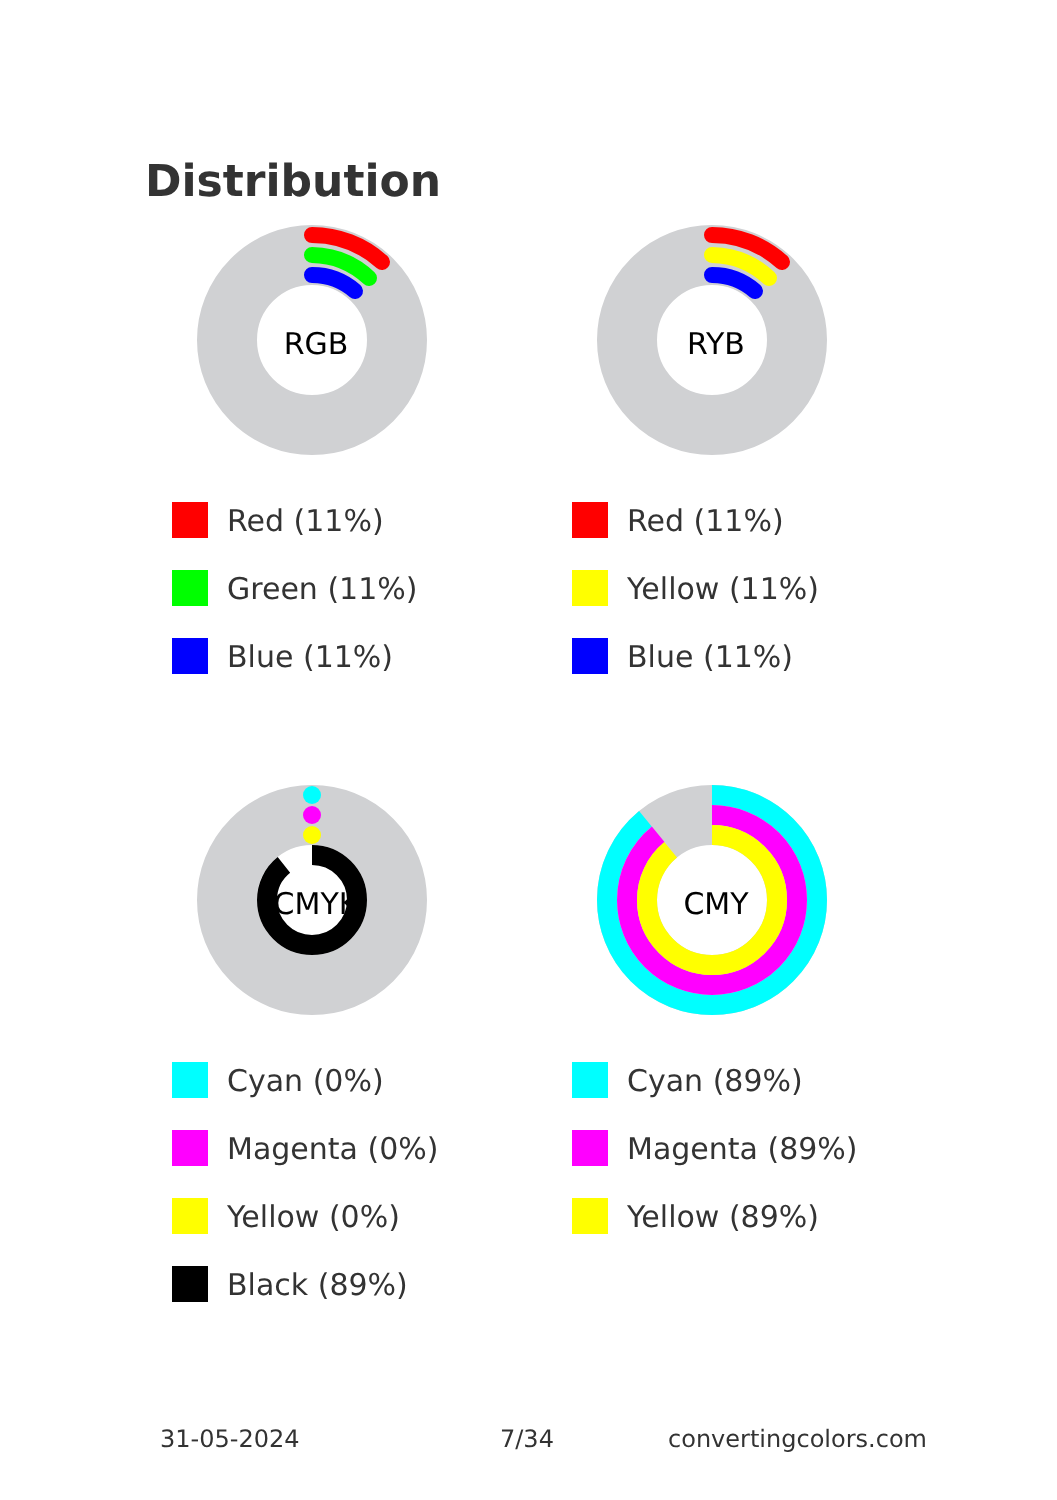Distribution
RGB
Red (11%)
Green (11%)
Blue (11%)
RYB
Red (11%)
Yellow (11%)
Blue (11%)
CMYK
Cyan (0%)
Magenta (0%)
Yellow (0%)
Black (89%)
CMY
Cyan (89%)
Magenta (89%)
Yellow (89%)
31-05-2024 7/34 convertingcolors.com